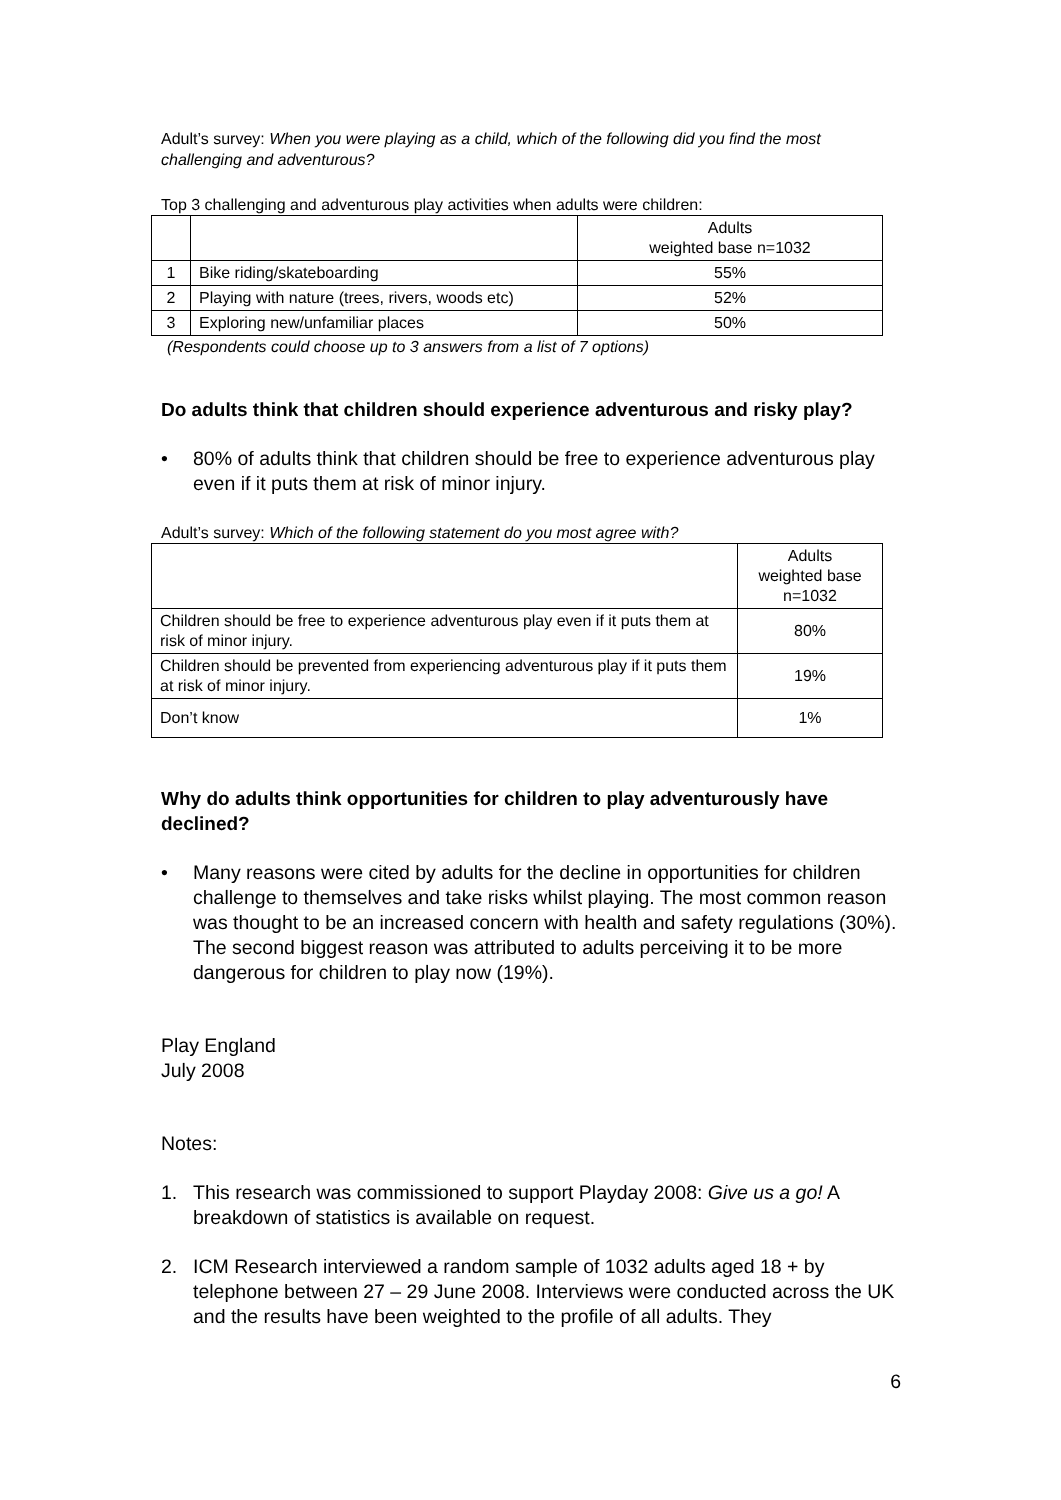Adult’s survey: When you were playing as a child, which of the following did you find the most challenging and adventurous?
Top 3 challenging and adventurous play activities when adults were children:
| | | Adults weighted base n=1032 |
| 1 | Bike riding/skateboarding | 55% |
| 2 | Playing with nature (trees, rivers, woods etc) | 52% |
| 3 | Exploring new/unfamiliar places | 50% |
(Respondents could choose up to 3 answers from a list of 7 options)
Do adults think that children should experience adventurous and risky play?
• 80% of adults think that children should be free to experience adventurous play even if it puts them at risk of minor injury.
Adult’s survey: Which of the following statement do you most agree with?
| | Adults weighted base n=1032 |
| Children should be free to experience adventurous play even if it puts them at risk of minor injury. | 80% |
| Children should be prevented from experiencing adventurous play if it puts them at risk of minor injury. | 19% |
| Don’t know | 1% |
Why do adults think opportunities for children to play adventurously have declined?
• Many reasons were cited by adults for the decline in opportunities for children challenge to themselves and take risks whilst playing. The most common reason was thought to be an increased concern with health and safety regulations (30%). The second biggest reason was attributed to adults perceiving it to be more dangerous for children to play now (19%).
Play England
July 2008
Notes:
1. This research was commissioned to support Playday 2008: Give us a go! A breakdown of statistics is available on request.
2. ICM Research interviewed a random sample of 1032 adults aged 18 + by telephone between 27 – 29 June 2008. Interviews were conducted across the UK and the results have been weighted to the profile of all adults. They
6